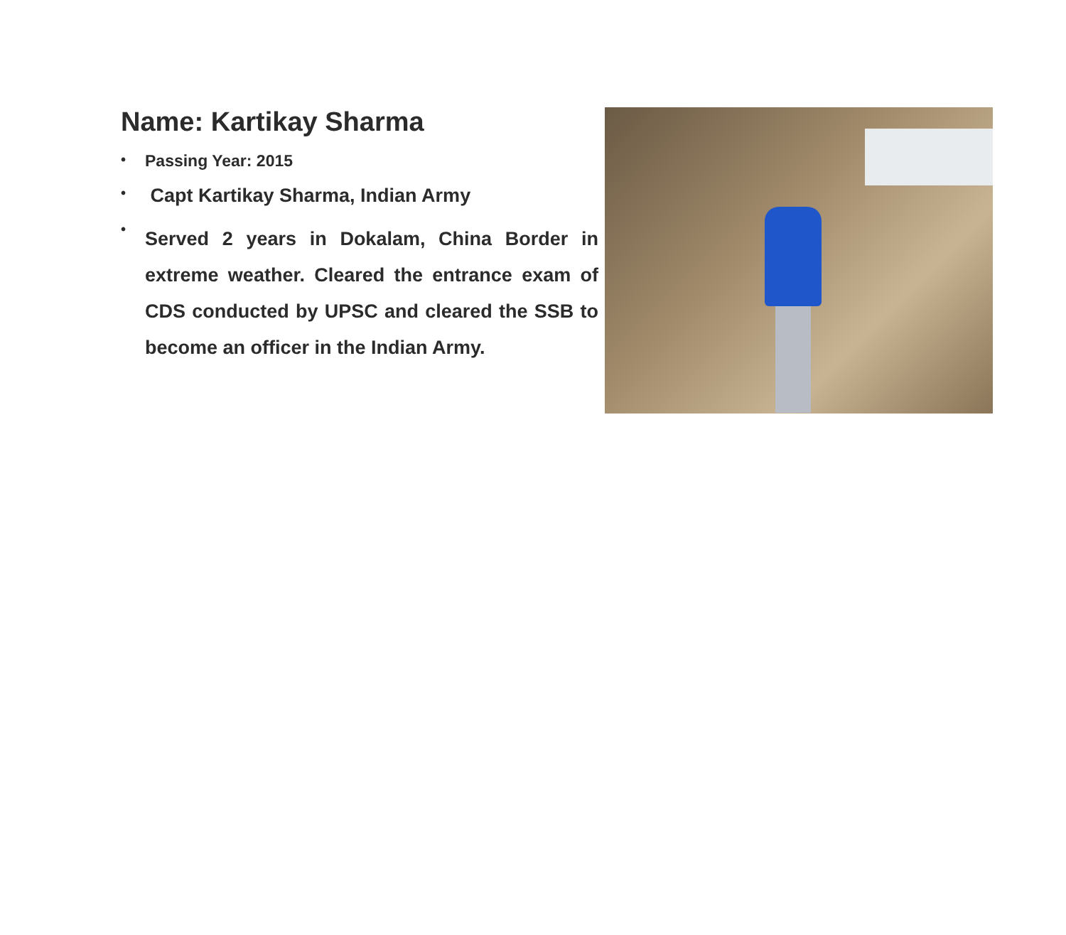Name: Kartikay Sharma
• Passing Year: 2015
• Capt Kartikay Sharma, Indian Army
• Served 2 years in Dokalam, China Border in extreme weather. Cleared the entrance exam of CDS conducted by UPSC and cleared the SSB to become an officer in the Indian Army.